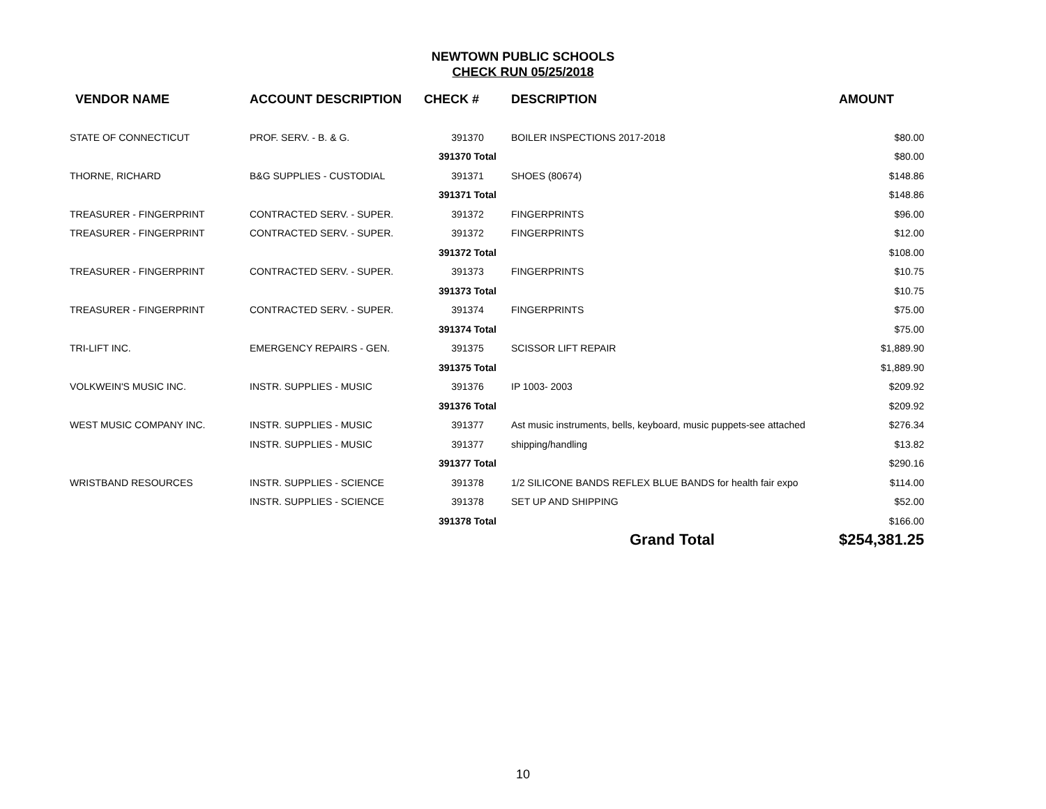NEWTOWN PUBLIC SCHOOLS
CHECK RUN 05/25/2018
| VENDOR NAME | ACCOUNT DESCRIPTION | CHECK # | DESCRIPTION | AMOUNT |
| --- | --- | --- | --- | --- |
| STATE OF CONNECTICUT | PROF. SERV. - B. & G. | 391370 | BOILER INSPECTIONS 2017-2018 | $80.00 |
| | | 391370 Total | | $80.00 |
| THORNE, RICHARD | B&G SUPPLIES - CUSTODIAL | 391371 | SHOES (80674) | $148.86 |
| | | 391371 Total | | $148.86 |
| TREASURER - FINGERPRINT | CONTRACTED SERV. - SUPER. | 391372 | FINGERPRINTS | $96.00 |
| TREASURER - FINGERPRINT | CONTRACTED SERV. - SUPER. | 391372 | FINGERPRINTS | $12.00 |
| | | 391372 Total | | $108.00 |
| TREASURER - FINGERPRINT | CONTRACTED SERV. - SUPER. | 391373 | FINGERPRINTS | $10.75 |
| | | 391373 Total | | $10.75 |
| TREASURER - FINGERPRINT | CONTRACTED SERV. - SUPER. | 391374 | FINGERPRINTS | $75.00 |
| | | 391374 Total | | $75.00 |
| TRI-LIFT INC. | EMERGENCY REPAIRS - GEN. | 391375 | SCISSOR LIFT REPAIR | $1,889.90 |
| | | 391375 Total | | $1,889.90 |
| VOLKWEIN'S MUSIC INC. | INSTR. SUPPLIES - MUSIC | 391376 | IP 1003- 2003 | $209.92 |
| | | 391376 Total | | $209.92 |
| WEST MUSIC COMPANY INC. | INSTR. SUPPLIES - MUSIC | 391377 | Ast music instruments, bells, keyboard, music puppets-see attached | $276.34 |
| | INSTR. SUPPLIES - MUSIC | 391377 | shipping/handling | $13.82 |
| | | 391377 Total | | $290.16 |
| WRISTBAND RESOURCES | INSTR. SUPPLIES - SCIENCE | 391378 | 1/2 SILICONE BANDS REFLEX BLUE BANDS for health fair expo | $114.00 |
| | INSTR. SUPPLIES - SCIENCE | 391378 | SET UP AND SHIPPING | $52.00 |
| | | 391378 Total | | $166.00 |
| | | | Grand Total | $254,381.25 |
10